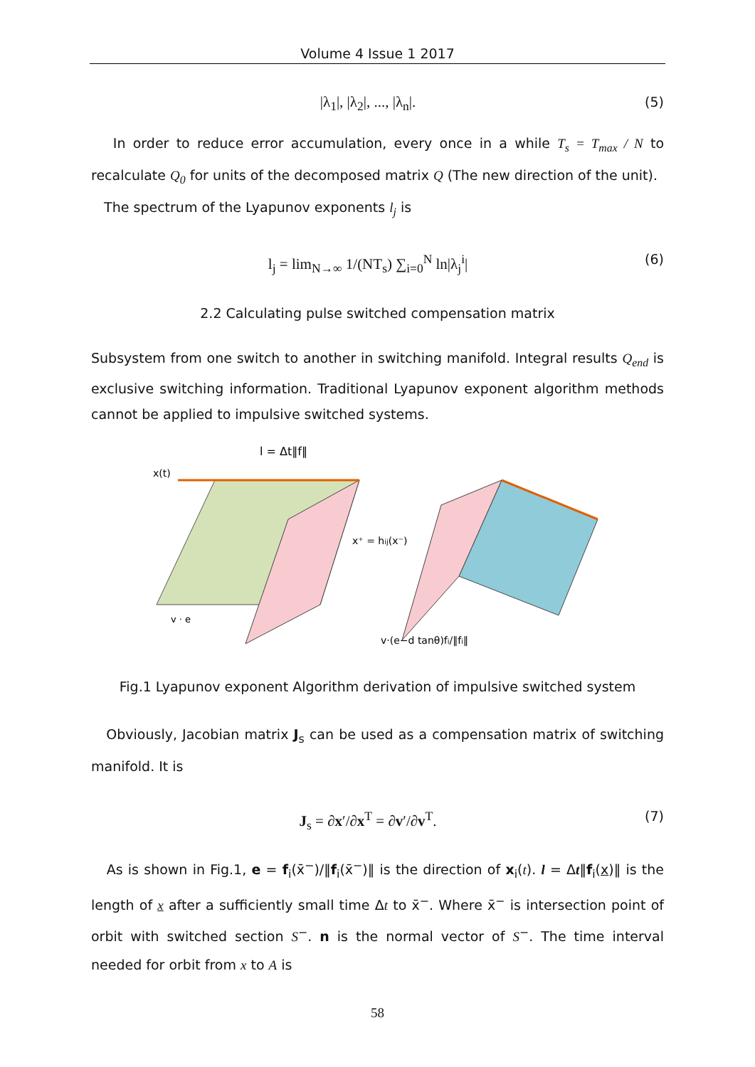Volume 4 Issue 1 2017
|λ<sub>1</sub>|, |λ<sub>2</sub>|, ..., |λ<sub>n</sub>|. (5)
In order to reduce error accumulation, every once in a while T<sub>s</sub> = T<sub>max</sub> / N to recalculate Q<sub>0</sub> for units of the decomposed matrix Q (The new direction of the unit).
The spectrum of the Lyapunov exponents l<sub>j</sub> is
l<sub>j</sub> = lim<sub>N→∞</sub> 1/(NT<sub>s</sub>) ∑<sub>i=0</sub><sup>N</sup> ln|λ<sub>j</sub><sup>i</sup>| (6)
2.2 Calculating pulse switched compensation matrix
Subsystem from one switch to another in switching manifold. Integral results Q<sub>end</sub> is exclusive switching information. Traditional Lyapunov exponent algorithm methods cannot be applied to impulsive switched systems.
l = Δt‖f‖
x(t)
x⁺ = hij(x⁻)
v·(e−d tanθ)fi/‖fi‖
v · e
Fig.1 Lyapunov exponent Algorithm derivation of impulsive switched system
Obviously, Jacobian matrix J<sub>s</sub> can be used as a compensation matrix of switching manifold. It is
J<sub>s</sub> = ∂x′/∂x<sup>T</sup> = ∂v′/∂v<sup>T</sup>. (7)
As is shown in Fig.1, e = f<sub>i</sub>(x̄<sup>−</sup>)/‖f<sub>i</sub>(x̄<sup>−</sup>)‖ is the direction of x<sub>i</sub>(t). l = Δt‖f<sub>i</sub>(x)‖ is the length of x after a sufficiently small time Δt to x̄<sup>−</sup>. Where x̄<sup>−</sup> is intersection point of orbit with switched section S<sup>−</sup>. n is the normal vector of S<sup>−</sup>. The time interval needed for orbit from x to A is
58